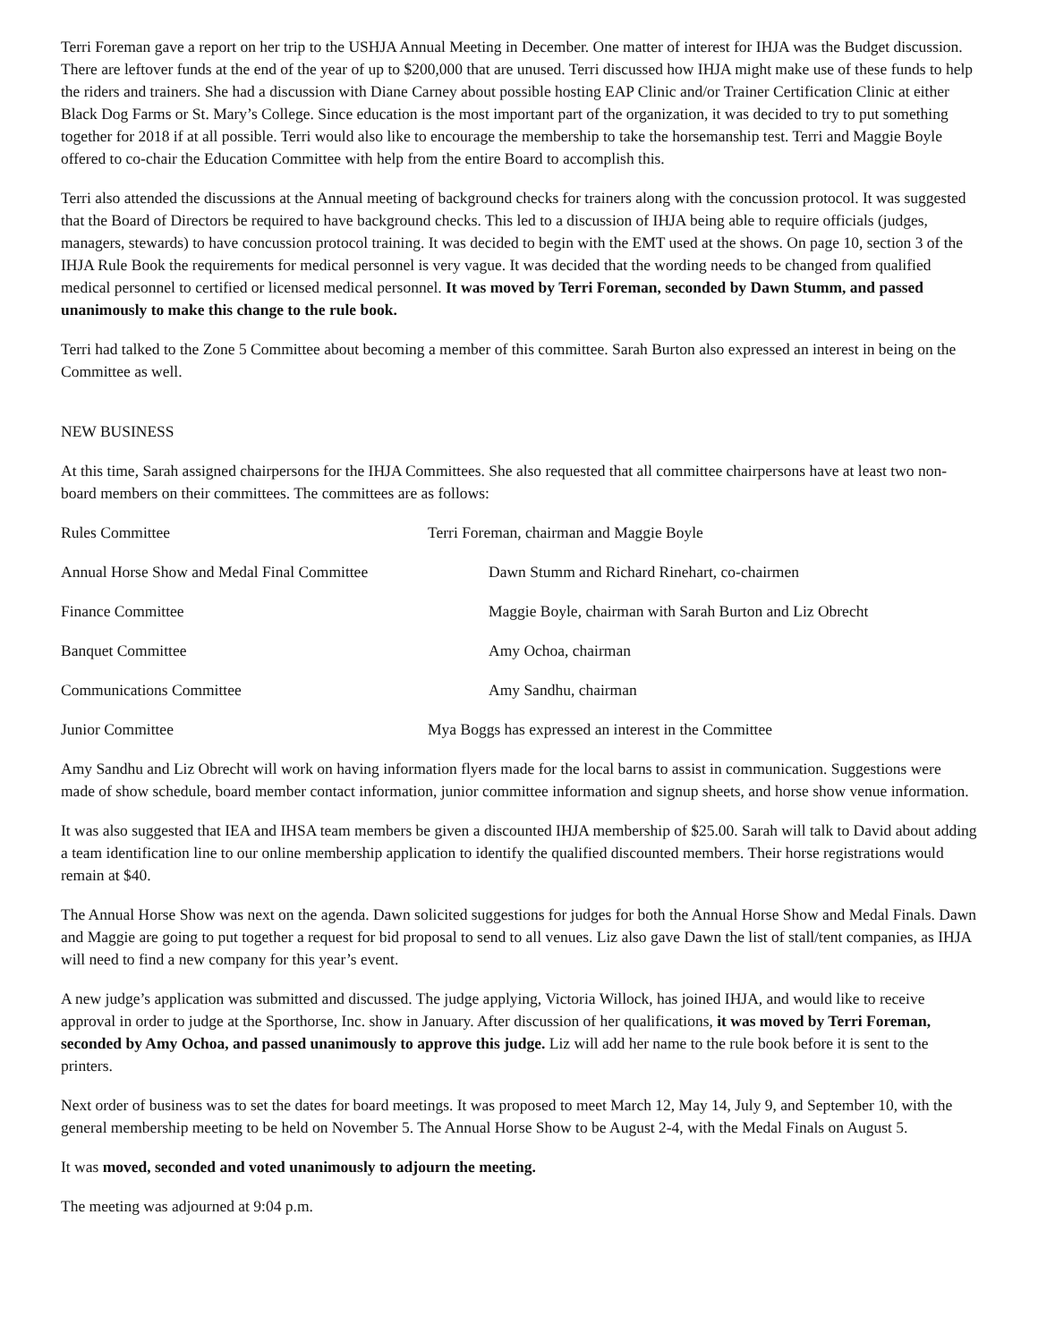Terri Foreman gave a report on her trip to the USHJA Annual Meeting in December. One matter of interest for IHJA was the Budget discussion. There are leftover funds at the end of the year of up to $200,000 that are unused. Terri discussed how IHJA might make use of these funds to help the riders and trainers. She had a discussion with Diane Carney about possible hosting EAP Clinic and/or Trainer Certification Clinic at either Black Dog Farms or St. Mary’s College. Since education is the most important part of the organization, it was decided to try to put something together for 2018 if at all possible. Terri would also like to encourage the membership to take the horsemanship test. Terri and Maggie Boyle offered to co-chair the Education Committee with help from the entire Board to accomplish this.
Terri also attended the discussions at the Annual meeting of background checks for trainers along with the concussion protocol. It was suggested that the Board of Directors be required to have background checks. This led to a discussion of IHJA being able to require officials (judges, managers, stewards) to have concussion protocol training. It was decided to begin with the EMT used at the shows. On page 10, section 3 of the IHJA Rule Book the requirements for medical personnel is very vague. It was decided that the wording needs to be changed from qualified medical personnel to certified or licensed medical personnel. It was moved by Terri Foreman, seconded by Dawn Stumm, and passed unanimously to make this change to the rule book.
Terri had talked to the Zone 5 Committee about becoming a member of this committee. Sarah Burton also expressed an interest in being on the Committee as well.
NEW BUSINESS
At this time, Sarah assigned chairpersons for the IHJA Committees. She also requested that all committee chairpersons have at least two non-board members on their committees. The committees are as follows:
Rules Committee Terri Foreman, chairman and Maggie Boyle
Annual Horse Show and Medal Final Committee
Dawn Stumm and Richard Rinehart, co-chairmen
Finance Committee Maggie Boyle, chairman with Sarah Burton and Liz Obrecht
Banquet Committee Amy Ochoa, chairman
Communications Committee Amy Sandhu, chairman
Junior Committee Mya Boggs has expressed an interest in the Committee
Amy Sandhu and Liz Obrecht will work on having information flyers made for the local barns to assist in communication. Suggestions were made of show schedule, board member contact information, junior committee information and signup sheets, and horse show venue information.
It was also suggested that IEA and IHSA team members be given a discounted IHJA membership of $25.00. Sarah will talk to David about adding a team identification line to our online membership application to identify the qualified discounted members. Their horse registrations would remain at $40.
The Annual Horse Show was next on the agenda. Dawn solicited suggestions for judges for both the Annual Horse Show and Medal Finals. Dawn and Maggie are going to put together a request for bid proposal to send to all venues. Liz also gave Dawn the list of stall/tent companies, as IHJA will need to find a new company for this year’s event.
A new judge’s application was submitted and discussed. The judge applying, Victoria Willock, has joined IHJA, and would like to receive approval in order to judge at the Sporthorse, Inc. show in January. After discussion of her qualifications, it was moved by Terri Foreman, seconded by Amy Ochoa, and passed unanimously to approve this judge. Liz will add her name to the rule book before it is sent to the printers.
Next order of business was to set the dates for board meetings. It was proposed to meet March 12, May 14, July 9, and September 10, with the general membership meeting to be held on November 5. The Annual Horse Show to be August 2-4, with the Medal Finals on August 5.
It was moved, seconded and voted unanimously to adjourn the meeting.
The meeting was adjourned at 9:04 p.m.